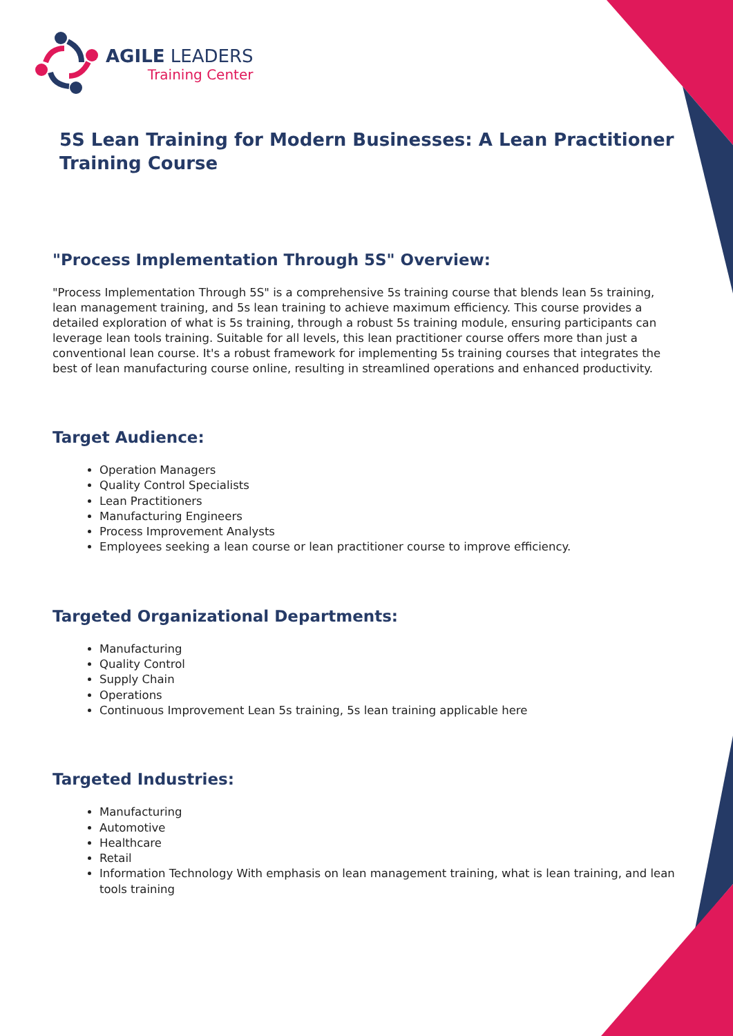AGILE LEADERS
Training Center
5S Lean Training for Modern Businesses: A Lean Practitioner Training Course
"Process Implementation Through 5S" Overview:
"Process Implementation Through 5S" is a comprehensive 5s training course that blends lean 5s training, lean management training, and 5s lean training to achieve maximum efficiency. This course provides a detailed exploration of what is 5s training, through a robust 5s training module, ensuring participants can leverage lean tools training. Suitable for all levels, this lean practitioner course offers more than just a conventional lean course. It's a robust framework for implementing 5s training courses that integrates the best of lean manufacturing course online, resulting in streamlined operations and enhanced productivity.
Target Audience:
Operation Managers
Quality Control Specialists
Lean Practitioners
Manufacturing Engineers
Process Improvement Analysts
Employees seeking a lean course or lean practitioner course to improve efficiency.
Targeted Organizational Departments:
Manufacturing
Quality Control
Supply Chain
Operations
Continuous Improvement Lean 5s training, 5s lean training applicable here
Targeted Industries:
Manufacturing
Automotive
Healthcare
Retail
Information Technology With emphasis on lean management training, what is lean training, and lean tools training